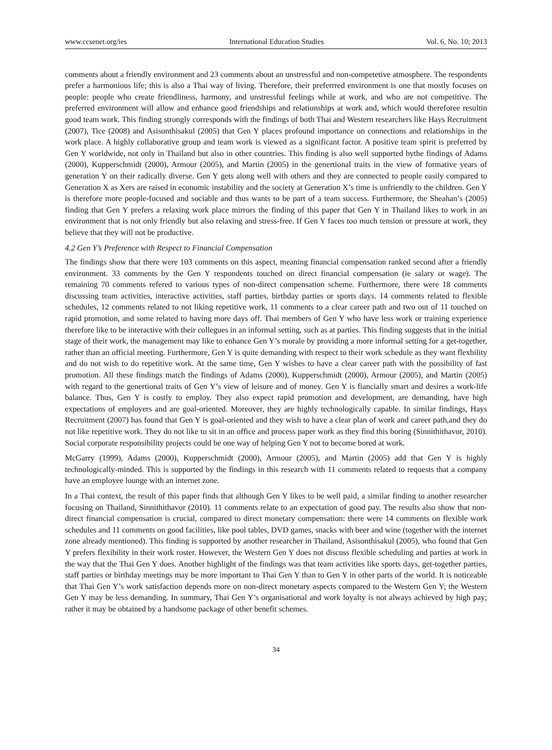www.ccsenet.org/ies International Education Studies Vol. 6, No. 10; 2013
comments about a friendly environment and 23 comments about an unstressful and non-competetive atmosphere. The respondents prefer a harmonious life; this is also a Thai way of living. Therefore, their preferrred environment is one that mostly focuses on people: people who create friendliness, harmony, and unstressful feelings while at work, and who are not competitive. The preferred environment will allow and enhance good friendships and relationships at work and, which would thereforee resultin good team work. This finding strongly corresponds with the findings of both Thai and Western researchers like Hays Recruitment (2007), Tice (2008) and Asisonthisakul (2005) that Gen Y places profound importance on connections and relationships in the work place. A highly collaborative group and team work is viewed as a significant factor. A positive team spirit is preferred by Gen Y worldwide, not only in Thailand but also in other countries. This finding is also well supported bythe findings of Adams (2000), Kupperschmidt (2000), Armour (2005), and Martin (2005) in the genertional traits in the view of formative years of generation Y on their radically diverse. Gen Y gets along well with others and they are connected to people easily compared to Generation X as Xers are raised in economic instability and the society at Generation X’s time is unfriendly to the children. Gen Y is therefore more people-focused and sociable and thus wants to be part of a team success. Furthermore, the Sheahan’s (2005) finding that Gen Y prefers a relaxing work place mirrors the finding of this paper that Gen Y in Thailand likes to work in an environment that is not only friendly but also relaxing and stress-free. If Gen Y faces too much tension or pressure at work, they believe that they will not be productive.
4.2 Gen Y’s Preference with Respect to Financial Compensation
The findings show that there were 103 comments on this aspect, meaning financial compensation ranked second after a friendly environment. 33 comments by the Gen Y respondents touched on direct financial compensation (ie salary or wage). The remaining 70 comments refered to various types of non-direct compensation scheme. Furthermore, there were 18 comments discussing team activities, interactive activities, staff parties, birthday parties or sports days. 14 comments related to flexible schedules, 12 comments related to not liking repetitive work, 11 comments to a clear career path and two out of 11 touched on rapid promotion, and some related to having more days off. Thai members of Gen Y who have less work or training experience therefore like to be interactive with their collegues in an informal setting, such as at parties. This finding suggests that in the initial stage of their work, the management may like to enhance Gen Y’s morale by providing a more informal setting for a get-together, rather than an official meeting. Furthermore, Gen Y is quite demanding with respect to their work schedule as they want flexbility and do not wish to do repetitive work. At the same time, Gen Y wishes to have a clear career path with the possibility of fast promotion. All these findings match the findings of Adams (2000), Kupperschmidt (2000), Armour (2005), and Martin (2005) with regard to the genertional traits of Gen Y’s view of leisure and of money. Gen Y is fiancially smart and desires a work-life balance. Thus, Gen Y is costly to employ. They also expect rapid promotion and development, are demanding, have high expectations of employers and are goal-oriented. Moreover, they are highly technologically capable. In similar findings, Hays Recruitment (2007) has found that Gen Y is goal-oriented and they wish to have a clear plan of work and career path,and they do not like repetitive work. They do not like to sit in an office and process paper work as they find this boring (Sinnithithavor, 2010). Social corporate responsibility projects could be one way of helping Gen Y not to become bored at work.
McGarry (1999), Adams (2000), Kupperschmidt (2000), Armour (2005), and Martin (2005) add that Gen Y is highly technologically-minded. This is supported by the findings in this research with 11 comments related to requests that a company have an employee lounge with an internet zone.
In a Thai context, the result of this paper finds that although Gen Y likes to be well paid, a similar finding to another researcher focusing on Thailand, Sinnithithavor (2010). 11 comments relate to an expectation of good pay. The results also show that non-direct financial compensation is crucial, compared to direct monetary compensation: there were 14 comments on flexible work schedules and 11 comments on good facilities, like pool tables, DVD games, snacks with beer and wine (together with the internet zone already mentioned). This finding is supported by another researcher in Thailand, Asisonthisakul (2005), who found that Gen Y prefers flexibility in their work roster. However, the Western Gen Y does not discuss flexible scheduling and parties at work in the way that the Thai Gen Y does. Another highlight of the findings was that team activities like sports days, get-together parties, staff parties or birthday meetings may be more important to Thai Gen Y than to Gen Y in other parts of the world. It is noticeable that Thai Gen Y’s work satisfaction depends more on non-direct monetary aspects compared to the Western Gen Y; the Western Gen Y may be less demanding. In summary, Thai Gen Y’s organisational and work loyalty is not always achieved by high pay; rather it may be obtained by a handsome package of other benefit schemes.
34